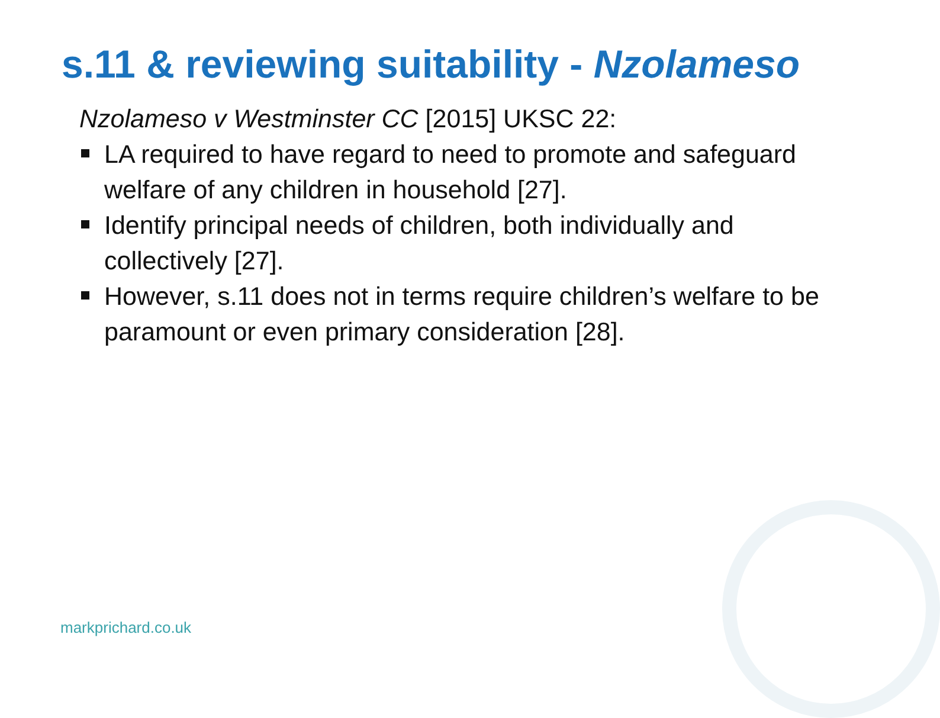s.11 & reviewing suitability - Nzolameso
Nzolameso v Westminster CC [2015] UKSC 22:
LA required to have regard to need to promote and safeguard welfare of any children in household [27].
Identify principal needs of children, both individually and collectively [27].
However, s.11 does not in terms require children’s welfare to be paramount or even primary consideration [28].
markprichard.co.uk